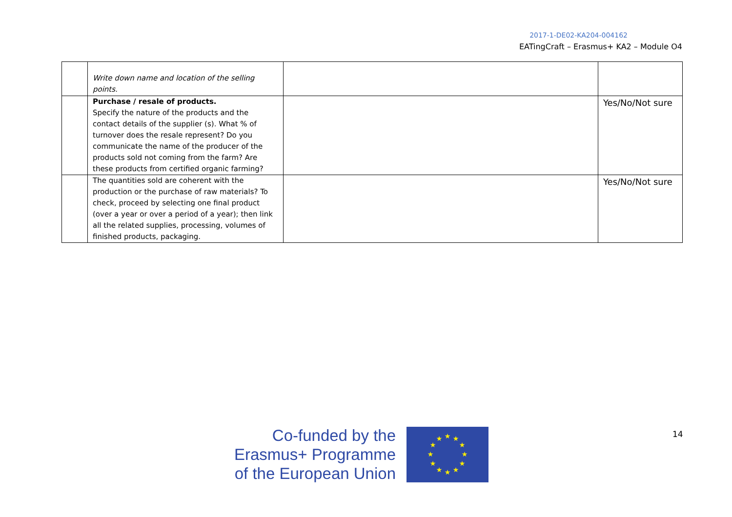2017-1-DE02-KA204-004162
EATingCraft – Erasmus+ KA2 – Module O4
| | Write down name and location of the selling points. | | |
| | Purchase / resale of products. Specify the nature of the products and the contact details of the supplier (s). What % of turnover does the resale represent? Do you communicate the name of the producer of the products sold not coming from the farm? Are these products from certified organic farming? | | Yes/No/Not sure |
| | The quantities sold are coherent with the production or the purchase of raw materials? To check, proceed by selecting one final product (over a year or over a period of a year); then link all the related supplies, processing, volumes of finished products, packaging. | | Yes/No/Not sure |
Co-funded by the
Erasmus+ Programme
of the European Union
★
★
★
★
★
★
★
★
★
★
★
★
14